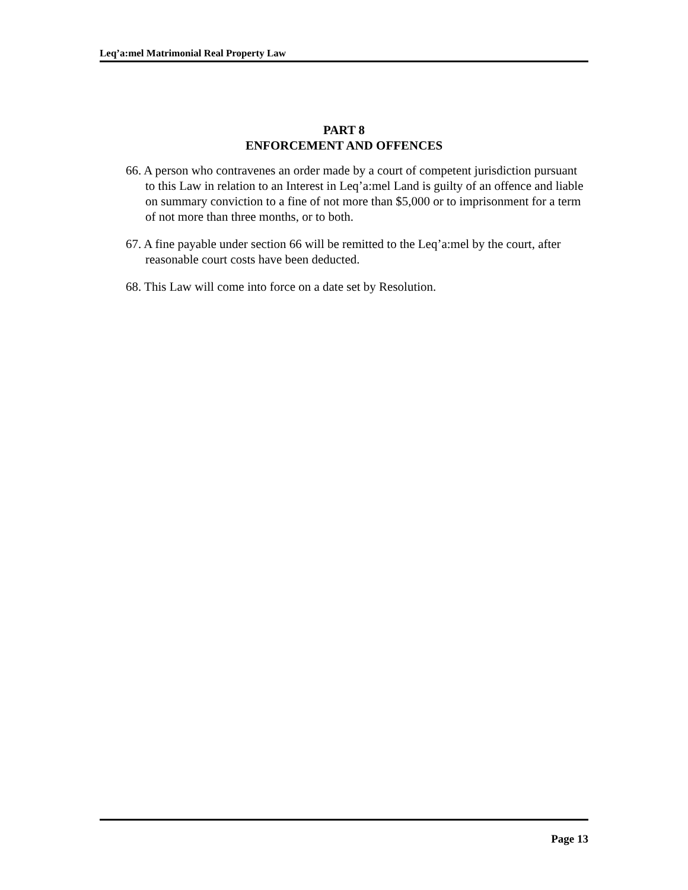Leq’a:mel Matrimonial Real Property Law
PART 8
ENFORCEMENT AND OFFENCES
66. A person who contravenes an order made by a court of competent jurisdiction pursuant to this Law in relation to an Interest in Leq’a:mel Land is guilty of an offence and liable on summary conviction to a fine of not more than $5,000 or to imprisonment for a term of not more than three months, or to both.
67. A fine payable under section 66 will be remitted to the Leq’a:mel by the court, after reasonable court costs have been deducted.
68. This Law will come into force on a date set by Resolution.
Page 13